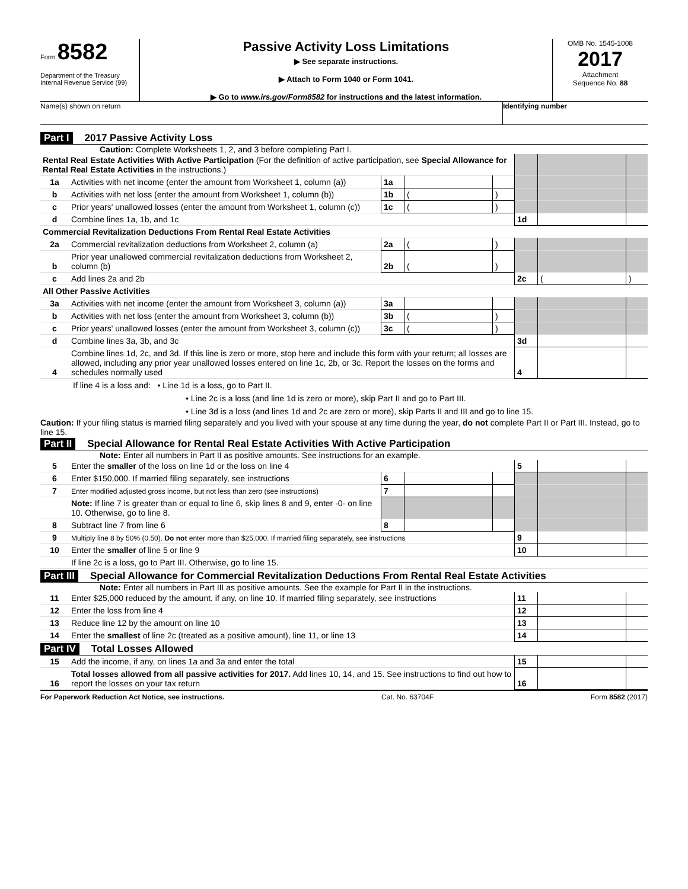Form 8582
Department of the Treasury
Internal Revenue Service (99)
Passive Activity Loss Limitations
▶ See separate instructions.
▶ Attach to Form 1040 or Form 1041.
▶ Go to www.irs.gov/Form8582 for instructions and the latest information.
OMB No. 1545-1008
2017
Attachment
Sequence No. 88
Name(s) shown on return Identifying number
Part I 2017 Passive Activity Loss
Caution: Complete Worksheets 1, 2, and 3 before completing Part I.
| Rental Real Estate Activities With Active Participation (For the definition of active participation, see Special Allowance for Rental Real Estate Activities in the instructions.) | | | | | | | |
| 1a | Activities with net income (enter the amount from Worksheet 1, column (a)) | 1a | | | | | |
| b | Activities with net loss (enter the amount from Worksheet 1, column (b)) | 1b | ( | ) | | | |
| c | Prior years' unallowed losses (enter the amount from Worksheet 1, column (c)) | 1c | ( | ) | | | |
| d | Combine lines 1a, 1b, and 1c | | | | 1d | | |
| Commercial Revitalization Deductions From Rental Real Estate Activities | | | | | | | |
| 2a | Commercial revitalization deductions from Worksheet 2, column (a) | 2a | ( | ) | | | |
| b | Prior year unallowed commercial revitalization deductions from Worksheet 2, column (b) | 2b | ( | ) | | | |
| c | Add lines 2a and 2b | | | | 2c | ( | ) |
| All Other Passive Activities | | | | | | | |
| 3a | Activities with net income (enter the amount from Worksheet 3, column (a)) | 3a | | | | | |
| b | Activities with net loss (enter the amount from Worksheet 3, column (b)) | 3b | ( | ) | | | |
| c | Prior years' unallowed losses (enter the amount from Worksheet 3, column (c)) | 3c | ( | ) | | | |
| d | Combine lines 3a, 3b, and 3c | | | | 3d | | |
| 4 | Combine lines 1d, 2c, and 3d. If this line is zero or more, stop here and include this form with your return; all losses are allowed, including any prior year unallowed losses entered on line 1c, 2b, or 3c. Report the losses on the forms and schedules normally used | | | | 4 | | |
If line 4 is a loss and: • Line 1d is a loss, go to Part II.
• Line 2c is a loss (and line 1d is zero or more), skip Part II and go to Part III.
• Line 3d is a loss (and lines 1d and 2c are zero or more), skip Parts II and III and go to line 15.
Caution: If your filing status is married filing separately and you lived with your spouse at any time during the year, do not complete Part II or Part III. Instead, go to line 15.
Part II Special Allowance for Rental Real Estate Activities With Active Participation
Note: Enter all numbers in Part II as positive amounts. See instructions for an example.
| 5 | Enter the smaller of the loss on line 1d or the loss on line 4 | | | | 5 | | |
| 6 | Enter $150,000. If married filing separately, see instructions | 6 | | | | | |
| 7 | Enter modified adjusted gross income, but not less than zero (see instructions) | 7 | | | | | |
| | Note: If line 7 is greater than or equal to line 6, skip lines 8 and 9, enter -0- on line 10. Otherwise, go to line 8. | | | | | | |
| 8 | Subtract line 7 from line 6 | 8 | | | | | |
| 9 | Multiply line 8 by 50% (0.50). Do not enter more than $25,000. If married filing separately, see instructions | | | | 9 | | |
| 10 | Enter the smaller of line 5 or line 9 | | | | 10 | | |
| | If line 2c is a loss, go to Part III. Otherwise, go to line 15. | | | | | | |
Part III Special Allowance for Commercial Revitalization Deductions From Rental Real Estate Activities
Note: Enter all numbers in Part III as positive amounts. See the example for Part II in the instructions.
| 11 | Enter $25,000 reduced by the amount, if any, on line 10. If married filing separately, see instructions | 11 | | |
| 12 | Enter the loss from line 4 | 12 | | |
| 13 | Reduce line 12 by the amount on line 10 | 13 | | |
| 14 | Enter the smallest of line 2c (treated as a positive amount), line 11, or line 13 | 14 | | |
Part IV Total Losses Allowed
| 15 | Add the income, if any, on lines 1a and 3a and enter the total | 15 | | |
| 16 | Total losses allowed from all passive activities for 2017. Add lines 10, 14, and 15. See instructions to find out how to report the losses on your tax return | 16 | | |
For Paperwork Reduction Act Notice, see instructions. Cat. No. 63704F Form 8582 (2017)